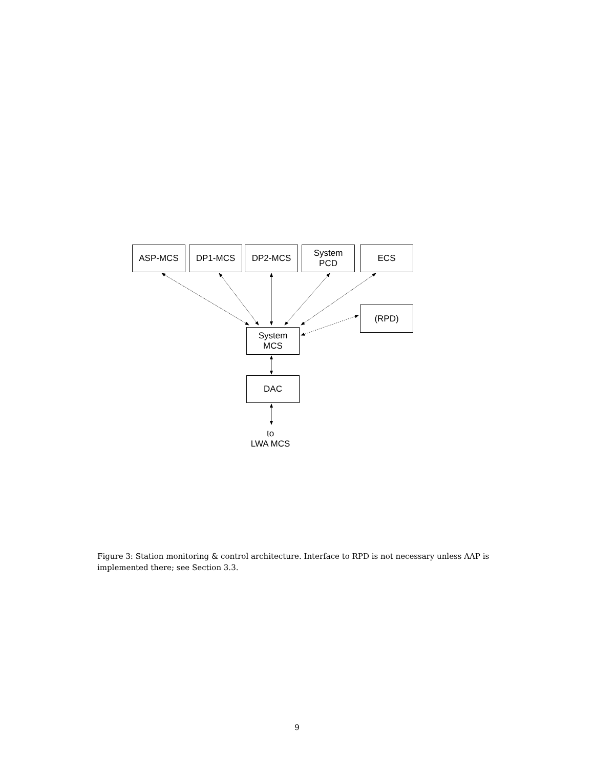ASP-MCS DP1-MCS DP2-MCS
System
PCD
ECS
(RPD)
System
MCS
DAC
to
LWA MCS
Figure 3: Station monitoring & control architecture. Interface to RPD is not necessary unless AAP is implemented there; see Section 3.3.
9